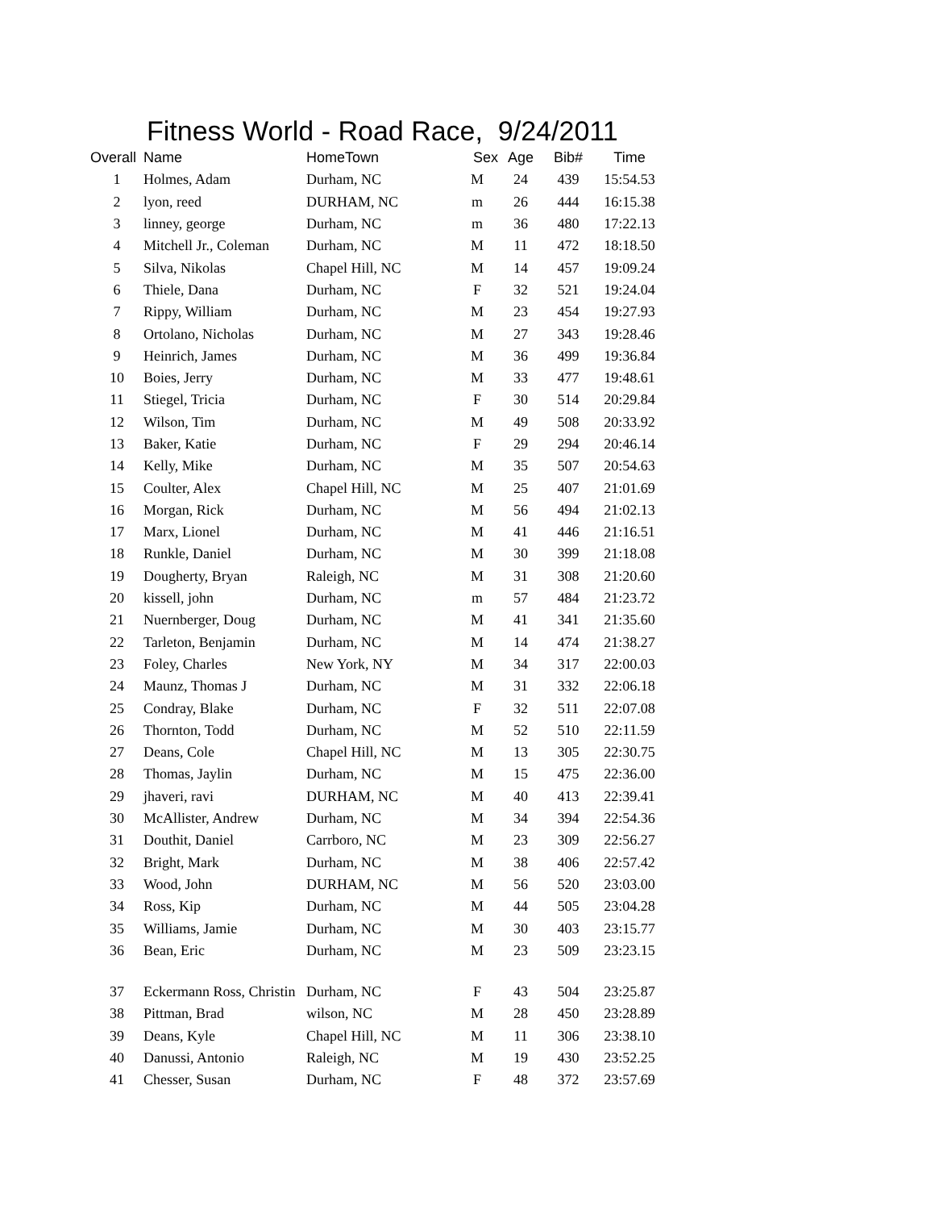Fitness World - Road Race, 9/24/2011
| Overall | Name | HomeTown | Sex | Age | Bib# | Time |
| --- | --- | --- | --- | --- | --- | --- |
| 1 | Holmes, Adam | Durham, NC | M | 24 | 439 | 15:54.53 |
| 2 | lyon, reed | DURHAM, NC | m | 26 | 444 | 16:15.38 |
| 3 | linney, george | Durham, NC | m | 36 | 480 | 17:22.13 |
| 4 | Mitchell Jr., Coleman | Durham, NC | M | 11 | 472 | 18:18.50 |
| 5 | Silva, Nikolas | Chapel Hill, NC | M | 14 | 457 | 19:09.24 |
| 6 | Thiele, Dana | Durham, NC | F | 32 | 521 | 19:24.04 |
| 7 | Rippy, William | Durham, NC | M | 23 | 454 | 19:27.93 |
| 8 | Ortolano, Nicholas | Durham, NC | M | 27 | 343 | 19:28.46 |
| 9 | Heinrich, James | Durham, NC | M | 36 | 499 | 19:36.84 |
| 10 | Boies, Jerry | Durham, NC | M | 33 | 477 | 19:48.61 |
| 11 | Stiegel, Tricia | Durham, NC | F | 30 | 514 | 20:29.84 |
| 12 | Wilson, Tim | Durham, NC | M | 49 | 508 | 20:33.92 |
| 13 | Baker, Katie | Durham, NC | F | 29 | 294 | 20:46.14 |
| 14 | Kelly, Mike | Durham, NC | M | 35 | 507 | 20:54.63 |
| 15 | Coulter, Alex | Chapel Hill, NC | M | 25 | 407 | 21:01.69 |
| 16 | Morgan, Rick | Durham, NC | M | 56 | 494 | 21:02.13 |
| 17 | Marx, Lionel | Durham, NC | M | 41 | 446 | 21:16.51 |
| 18 | Runkle, Daniel | Durham, NC | M | 30 | 399 | 21:18.08 |
| 19 | Dougherty, Bryan | Raleigh, NC | M | 31 | 308 | 21:20.60 |
| 20 | kissell, john | Durham, NC | m | 57 | 484 | 21:23.72 |
| 21 | Nuernberger, Doug | Durham, NC | M | 41 | 341 | 21:35.60 |
| 22 | Tarleton, Benjamin | Durham, NC | M | 14 | 474 | 21:38.27 |
| 23 | Foley, Charles | New York, NY | M | 34 | 317 | 22:00.03 |
| 24 | Maunz, Thomas J | Durham, NC | M | 31 | 332 | 22:06.18 |
| 25 | Condray, Blake | Durham, NC | F | 32 | 511 | 22:07.08 |
| 26 | Thornton, Todd | Durham, NC | M | 52 | 510 | 22:11.59 |
| 27 | Deans, Cole | Chapel Hill, NC | M | 13 | 305 | 22:30.75 |
| 28 | Thomas, Jaylin | Durham, NC | M | 15 | 475 | 22:36.00 |
| 29 | jhaveri, ravi | DURHAM, NC | M | 40 | 413 | 22:39.41 |
| 30 | McAllister, Andrew | Durham, NC | M | 34 | 394 | 22:54.36 |
| 31 | Douthit, Daniel | Carrboro, NC | M | 23 | 309 | 22:56.27 |
| 32 | Bright, Mark | Durham, NC | M | 38 | 406 | 22:57.42 |
| 33 | Wood, John | DURHAM, NC | M | 56 | 520 | 23:03.00 |
| 34 | Ross, Kip | Durham, NC | M | 44 | 505 | 23:04.28 |
| 35 | Williams, Jamie | Durham, NC | M | 30 | 403 | 23:15.77 |
| 36 | Bean, Eric | Durham, NC | M | 23 | 509 | 23:23.15 |
| 37 | Eckermann Ross, Christin | Durham, NC | F | 43 | 504 | 23:25.87 |
| 38 | Pittman, Brad | wilson, NC | M | 28 | 450 | 23:28.89 |
| 39 | Deans, Kyle | Chapel Hill, NC | M | 11 | 306 | 23:38.10 |
| 40 | Danussi, Antonio | Raleigh, NC | M | 19 | 430 | 23:52.25 |
| 41 | Chesser, Susan | Durham, NC | F | 48 | 372 | 23:57.69 |